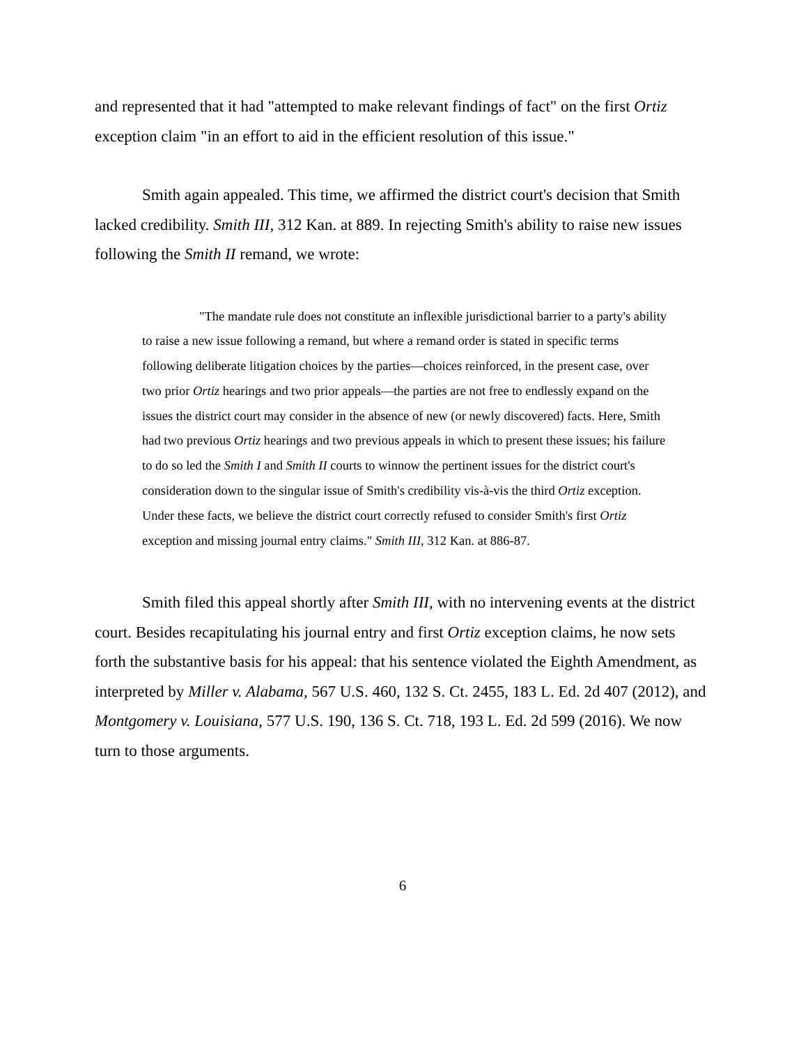and represented that it had "attempted to make relevant findings of fact" on the first Ortiz exception claim "in an effort to aid in the efficient resolution of this issue."
Smith again appealed. This time, we affirmed the district court's decision that Smith lacked credibility. Smith III, 312 Kan. at 889. In rejecting Smith's ability to raise new issues following the Smith II remand, we wrote:
"The mandate rule does not constitute an inflexible jurisdictional barrier to a party's ability to raise a new issue following a remand, but where a remand order is stated in specific terms following deliberate litigation choices by the parties—choices reinforced, in the present case, over two prior Ortiz hearings and two prior appeals—the parties are not free to endlessly expand on the issues the district court may consider in the absence of new (or newly discovered) facts. Here, Smith had two previous Ortiz hearings and two previous appeals in which to present these issues; his failure to do so led the Smith I and Smith II courts to winnow the pertinent issues for the district court's consideration down to the singular issue of Smith's credibility vis-à-vis the third Ortiz exception. Under these facts, we believe the district court correctly refused to consider Smith's first Ortiz exception and missing journal entry claims." Smith III, 312 Kan. at 886-87.
Smith filed this appeal shortly after Smith III, with no intervening events at the district court. Besides recapitulating his journal entry and first Ortiz exception claims, he now sets forth the substantive basis for his appeal: that his sentence violated the Eighth Amendment, as interpreted by Miller v. Alabama, 567 U.S. 460, 132 S. Ct. 2455, 183 L. Ed. 2d 407 (2012), and Montgomery v. Louisiana, 577 U.S. 190, 136 S. Ct. 718, 193 L. Ed. 2d 599 (2016). We now turn to those arguments.
6